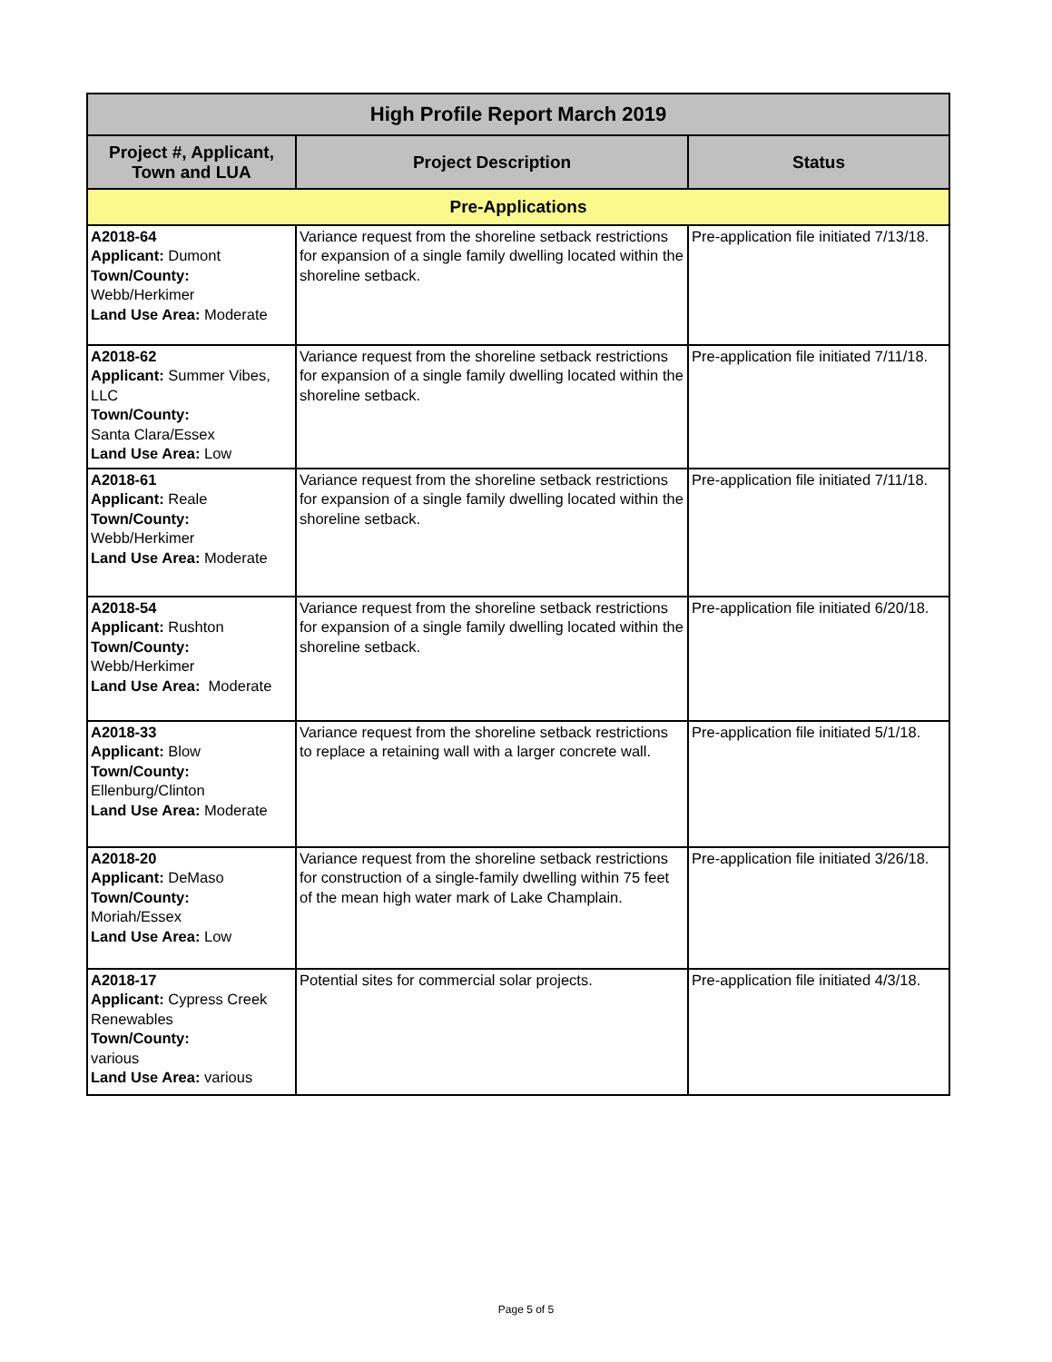| High Profile Report March 2019 | | |
| --- | --- | --- |
| Project #, Applicant, Town and LUA | Project Description | Status |
| Pre-Applications | | |
| A2018-64 Applicant: Dumont Town/County: Webb/Herkimer Land Use Area: Moderate | Variance request from the shoreline setback restrictions for expansion of a single family dwelling located within the shoreline setback. | Pre-application file initiated 7/13/18. |
| A2018-62 Applicant: Summer Vibes, LLC Town/County: Santa Clara/Essex Land Use Area: Low | Variance request from the shoreline setback restrictions for expansion of a single family dwelling located within the shoreline setback. | Pre-application file initiated 7/11/18. |
| A2018-61 Applicant: Reale Town/County: Webb/Herkimer Land Use Area: Moderate | Variance request from the shoreline setback restrictions for expansion of a single family dwelling located within the shoreline setback. | Pre-application file initiated 7/11/18. |
| A2018-54 Applicant: Rushton Town/County: Webb/Herkimer Land Use Area: Moderate | Variance request from the shoreline setback restrictions for expansion of a single family dwelling located within the shoreline setback. | Pre-application file initiated 6/20/18. |
| A2018-33 Applicant: Blow Town/County: Ellenburg/Clinton Land Use Area: Moderate | Variance request from the shoreline setback restrictions to replace a retaining wall with a larger concrete wall. | Pre-application file initiated 5/1/18. |
| A2018-20 Applicant: DeMaso Town/County: Moriah/Essex Land Use Area: Low | Variance request from the shoreline setback restrictions for construction of a single-family dwelling within 75 feet of the mean high water mark of Lake Champlain. | Pre-application file initiated 3/26/18. |
| A2018-17 Applicant: Cypress Creek Renewables Town/County: various Land Use Area: various | Potential sites for commercial solar projects. | Pre-application file initiated 4/3/18. |
Page 5 of 5